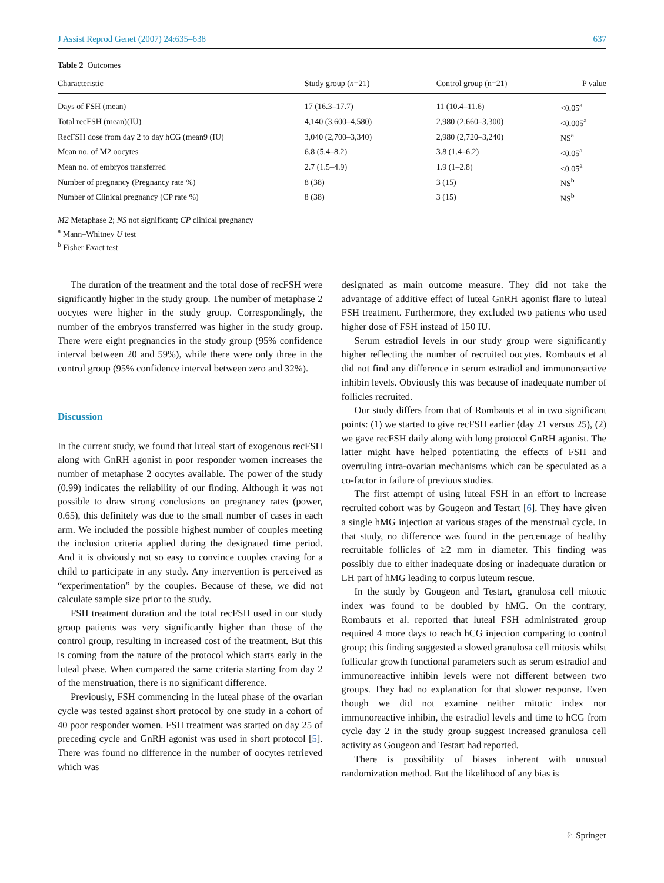J Assist Reprod Genet (2007) 24:635–638 637
Table 2 Outcomes
| Characteristic | Study group ( n =21) | Control group (n=21) | P value |
| --- | --- | --- | --- |
| Days of FSH (mean) | 17 (16.3–17.7) | 11 (10.4–11.6) | <0.05<sup>a</sup> |
| Total recFSH (mean)(IU) | 4,140 (3,600–4,580) | 2,980 (2,660–3,300) | <0.005<sup>a</sup> |
| RecFSH dose from day 2 to day hCG (mean9 (IU) | 3,040 (2,700–3,340) | 2,980 (2,720–3,240) | NS<sup>a</sup> |
| Mean no. of M2 oocytes | 6.8 (5.4–8.2) | 3.8 (1.4–6.2) | <0.05<sup>a</sup> |
| Mean no. of embryos transferred | 2.7 (1.5–4.9) | 1.9 (1–2.8) | <0.05<sup>a</sup> |
| Number of pregnancy (Pregnancy rate %) | 8 (38) | 3 (15) | NS<sup>b</sup> |
| Number of Clinical pregnancy (CP rate %) | 8 (38) | 3 (15) | NS<sup>b</sup> |
M2 Metaphase 2; NS not significant; CP clinical pregnancy
<sup>a</sup> Mann–Whitney U test
<sup>b</sup> Fisher Exact test
The duration of the treatment and the total dose of recFSH were significantly higher in the study group. The number of metaphase 2 oocytes were higher in the study group. Correspondingly, the number of the embryos transferred was higher in the study group. There were eight pregnancies in the study group (95% confidence interval between 20 and 59%), while there were only three in the control group (95% confidence interval between zero and 32%).
Discussion
In the current study, we found that luteal start of exogenous recFSH along with GnRH agonist in poor responder women increases the number of metaphase 2 oocytes available. The power of the study (0.99) indicates the reliability of our finding. Although it was not possible to draw strong conclusions on pregnancy rates (power, 0.65), this definitely was due to the small number of cases in each arm. We included the possible highest number of couples meeting the inclusion criteria applied during the designated time period. And it is obviously not so easy to convince couples craving for a child to participate in any study. Any intervention is perceived as “experimentation” by the couples. Because of these, we did not calculate sample size prior to the study.
FSH treatment duration and the total recFSH used in our study group patients was very significantly higher than those of the control group, resulting in increased cost of the treatment. But this is coming from the nature of the protocol which starts early in the luteal phase. When compared the same criteria starting from day 2 of the menstruation, there is no significant difference.
Previously, FSH commencing in the luteal phase of the ovarian cycle was tested against short protocol by one study in a cohort of 40 poor responder women. FSH treatment was started on day 25 of preceding cycle and GnRH agonist was used in short protocol [5]. There was found no difference in the number of oocytes retrieved which was
designated as main outcome measure. They did not take the advantage of additive effect of luteal GnRH agonist flare to luteal FSH treatment. Furthermore, they excluded two patients who used higher dose of FSH instead of 150 IU.
Serum estradiol levels in our study group were significantly higher reflecting the number of recruited oocytes. Rombauts et al did not find any difference in serum estradiol and immunoreactive inhibin levels. Obviously this was because of inadequate number of follicles recruited.
Our study differs from that of Rombauts et al in two significant points: (1) we started to give recFSH earlier (day 21 versus 25), (2) we gave recFSH daily along with long protocol GnRH agonist. The latter might have helped potentiating the effects of FSH and overruling intra-ovarian mechanisms which can be speculated as a co-factor in failure of previous studies.
The first attempt of using luteal FSH in an effort to increase recruited cohort was by Gougeon and Testart [6]. They have given a single hMG injection at various stages of the menstrual cycle. In that study, no difference was found in the percentage of healthy recruitable follicles of ≥2 mm in diameter. This finding was possibly due to either inadequate dosing or inadequate duration or LH part of hMG leading to corpus luteum rescue.
In the study by Gougeon and Testart, granulosa cell mitotic index was found to be doubled by hMG. On the contrary, Rombauts et al. reported that luteal FSH administrated group required 4 more days to reach hCG injection comparing to control group; this finding suggested a slowed granulosa cell mitosis whilst follicular growth functional parameters such as serum estradiol and immunoreactive inhibin levels were not different between two groups. They had no explanation for that slower response. Even though we did not examine neither mitotic index nor immunoreactive inhibin, the estradiol levels and time to hCG from cycle day 2 in the study group suggest increased granulosa cell activity as Gougeon and Testart had reported.
There is possibility of biases inherent with unusual randomization method. But the likelihood of any bias is
♘ Springer